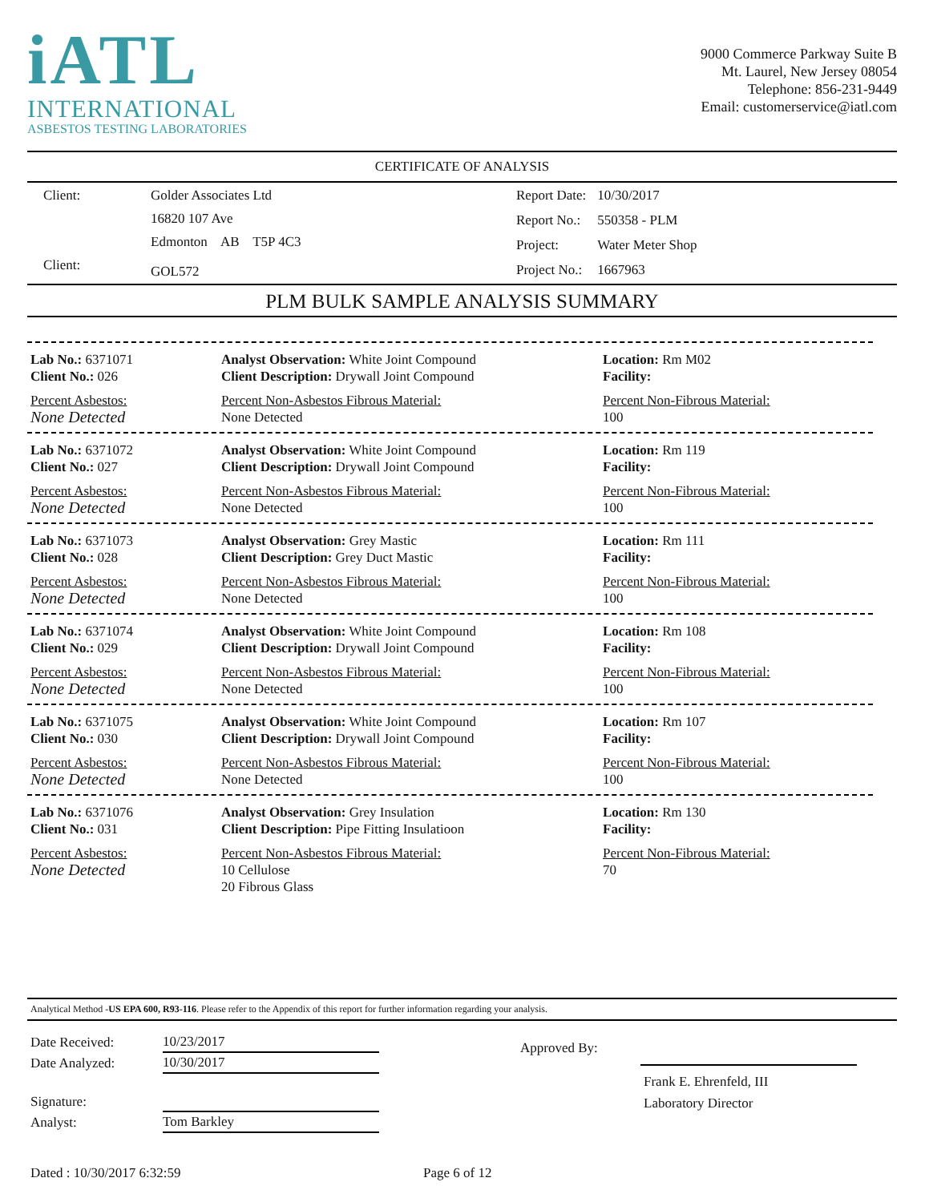iATL
INTERNATIONAL
ASBESTOS TESTING LABORATORIES
9000 Commerce Parkway Suite B
Mt. Laurel, New Jersey 08054
Telephone: 856-231-9449
Email: customerservice@iatl.com
CERTIFICATE OF ANALYSIS
| Client: | Golder Associates Ltd |
| | 16820 107 Ave |
| | Edmonton AB T5P 4C3 |
| Client: | GOL572 |
| Report Date: | 10/30/2017 |
| Report No.: | 550358 - PLM |
| Project: | Water Meter Shop |
| Project No.: | 1667963 |
PLM BULK SAMPLE ANALYSIS SUMMARY
Lab No.: 6371071
Client No.: 026
Percent Asbestos:
None Detected
Analyst Observation: White Joint Compound
Client Description: Drywall Joint Compound
Percent Non-Asbestos Fibrous Material:
None Detected
Location: Rm M02
Facility:
Percent Non-Fibrous Material:
100
Lab No.: 6371072
Client No.: 027
Percent Asbestos:
None Detected
Analyst Observation: White Joint Compound
Client Description: Drywall Joint Compound
Percent Non-Asbestos Fibrous Material:
None Detected
Location: Rm 119
Facility:
Percent Non-Fibrous Material:
100
Lab No.: 6371073
Client No.: 028
Percent Asbestos:
None Detected
Analyst Observation: Grey Mastic
Client Description: Grey Duct Mastic
Percent Non-Asbestos Fibrous Material:
None Detected
Location: Rm 111
Facility:
Percent Non-Fibrous Material:
100
Lab No.: 6371074
Client No.: 029
Percent Asbestos:
None Detected
Analyst Observation: White Joint Compound
Client Description: Drywall Joint Compound
Percent Non-Asbestos Fibrous Material:
None Detected
Location: Rm 108
Facility:
Percent Non-Fibrous Material:
100
Lab No.: 6371075
Client No.: 030
Percent Asbestos:
None Detected
Analyst Observation: White Joint Compound
Client Description: Drywall Joint Compound
Percent Non-Asbestos Fibrous Material:
None Detected
Location: Rm 107
Facility:
Percent Non-Fibrous Material:
100
Lab No.: 6371076
Client No.: 031
Percent Asbestos:
None Detected
Analyst Observation: Grey Insulation
Client Description: Pipe Fitting Insulatioon
Percent Non-Asbestos Fibrous Material:
10 Cellulose
20 Fibrous Glass
Location: Rm 130
Facility:
Percent Non-Fibrous Material:
70
Analytical Method -US EPA 600, R93-116. Please refer to the Appendix of this report for further information regarding your analysis.
| Date Received: | 10/23/2017 |
| Date Analyzed: | 10/30/2017 |
| Signature: | |
| Analyst: | Tom Barkley |
Approved By:
Frank E. Ehrenfeld, III
Laboratory Director
Dated : 10/30/2017 6:32:59 Page 6 of 12